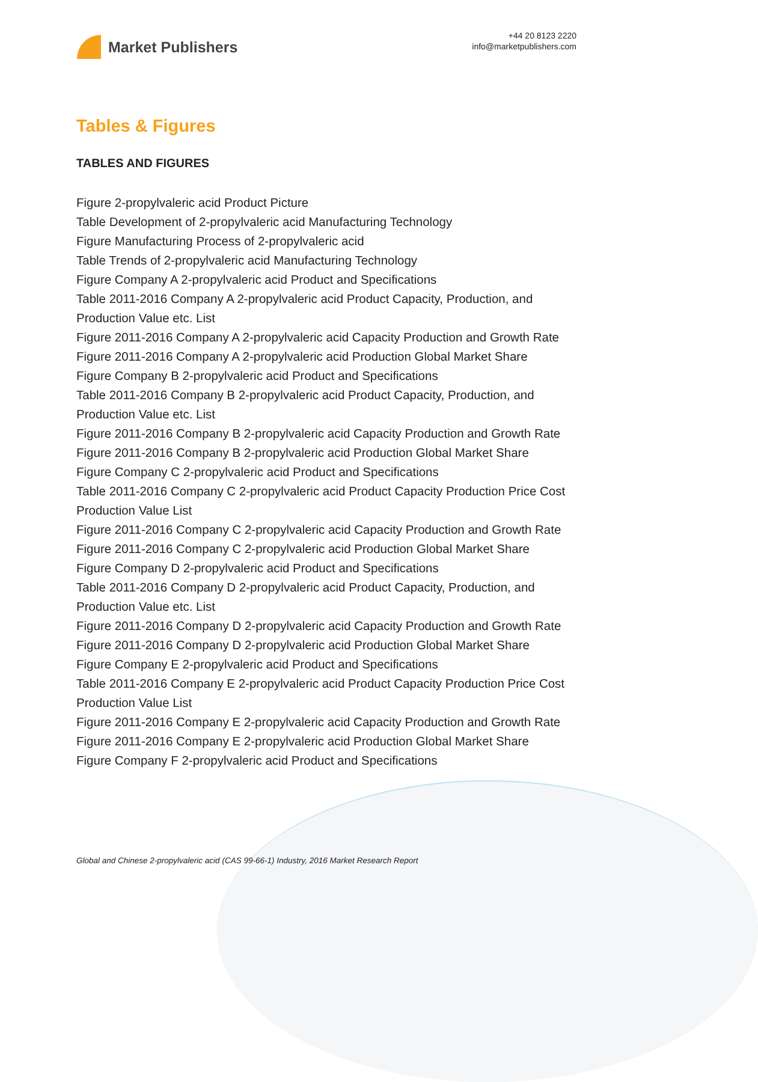Market Publishers
+44 20 8123 2220
info@marketpublishers.com
Tables & Figures
TABLES AND FIGURES
Figure 2-propylvaleric acid Product Picture
Table Development of 2-propylvaleric acid Manufacturing Technology
Figure Manufacturing Process of 2-propylvaleric acid
Table Trends of 2-propylvaleric acid Manufacturing Technology
Figure Company A 2-propylvaleric acid Product and Specifications
Table 2011-2016 Company A 2-propylvaleric acid Product Capacity, Production, and Production Value etc. List
Figure 2011-2016 Company A 2-propylvaleric acid Capacity Production and Growth Rate
Figure 2011-2016 Company A 2-propylvaleric acid Production Global Market Share
Figure Company B 2-propylvaleric acid Product and Specifications
Table 2011-2016 Company B 2-propylvaleric acid Product Capacity, Production, and Production Value etc. List
Figure 2011-2016 Company B 2-propylvaleric acid Capacity Production and Growth Rate
Figure 2011-2016 Company B 2-propylvaleric acid Production Global Market Share
Figure Company C 2-propylvaleric acid Product and Specifications
Table 2011-2016 Company C 2-propylvaleric acid Product Capacity Production Price Cost Production Value List
Figure 2011-2016 Company C 2-propylvaleric acid Capacity Production and Growth Rate
Figure 2011-2016 Company C 2-propylvaleric acid Production Global Market Share
Figure Company D 2-propylvaleric acid Product and Specifications
Table 2011-2016 Company D 2-propylvaleric acid Product Capacity, Production, and Production Value etc. List
Figure 2011-2016 Company D 2-propylvaleric acid Capacity Production and Growth Rate
Figure 2011-2016 Company D 2-propylvaleric acid Production Global Market Share
Figure Company E 2-propylvaleric acid Product and Specifications
Table 2011-2016 Company E 2-propylvaleric acid Product Capacity Production Price Cost Production Value List
Figure 2011-2016 Company E 2-propylvaleric acid Capacity Production and Growth Rate
Figure 2011-2016 Company E 2-propylvaleric acid Production Global Market Share
Figure Company F 2-propylvaleric acid Product and Specifications
Global and Chinese 2-propylvaleric acid (CAS 99-66-1) Industry, 2016 Market Research Report